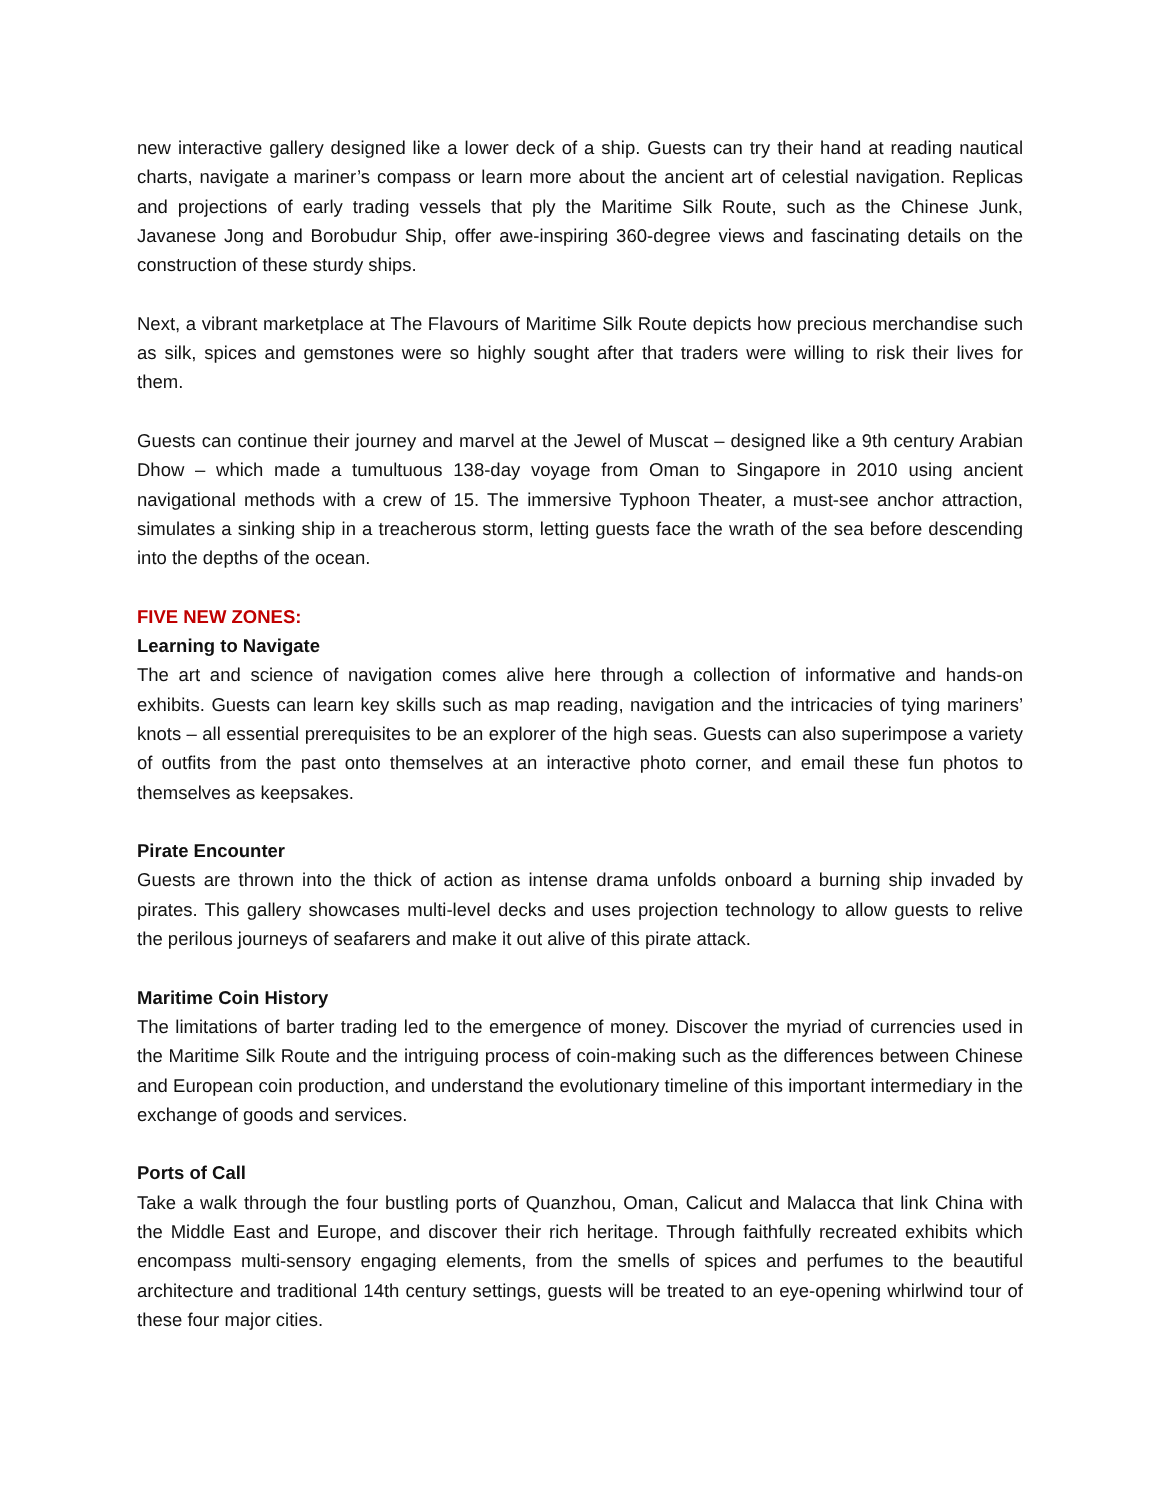new interactive gallery designed like a lower deck of a ship. Guests can try their hand at reading nautical charts, navigate a mariner’s compass or learn more about the ancient art of celestial navigation. Replicas and projections of early trading vessels that ply the Maritime Silk Route, such as the Chinese Junk, Javanese Jong and Borobudur Ship, offer awe-inspiring 360-degree views and fascinating details on the construction of these sturdy ships.
Next, a vibrant marketplace at The Flavours of Maritime Silk Route depicts how precious merchandise such as silk, spices and gemstones were so highly sought after that traders were willing to risk their lives for them.
Guests can continue their journey and marvel at the Jewel of Muscat – designed like a 9th century Arabian Dhow – which made a tumultuous 138-day voyage from Oman to Singapore in 2010 using ancient navigational methods with a crew of 15. The immersive Typhoon Theater, a must-see anchor attraction, simulates a sinking ship in a treacherous storm, letting guests face the wrath of the sea before descending into the depths of the ocean.
FIVE NEW ZONES:
Learning to Navigate
The art and science of navigation comes alive here through a collection of informative and hands-on exhibits. Guests can learn key skills such as map reading, navigation and the intricacies of tying mariners’ knots – all essential prerequisites to be an explorer of the high seas. Guests can also superimpose a variety of outfits from the past onto themselves at an interactive photo corner, and email these fun photos to themselves as keepsakes.
Pirate Encounter
Guests are thrown into the thick of action as intense drama unfolds onboard a burning ship invaded by pirates. This gallery showcases multi-level decks and uses projection technology to allow guests to relive the perilous journeys of seafarers and make it out alive of this pirate attack.
Maritime Coin History
The limitations of barter trading led to the emergence of money. Discover the myriad of currencies used in the Maritime Silk Route and the intriguing process of coin-making such as the differences between Chinese and European coin production, and understand the evolutionary timeline of this important intermediary in the exchange of goods and services.
Ports of Call
Take a walk through the four bustling ports of Quanzhou, Oman, Calicut and Malacca that link China with the Middle East and Europe, and discover their rich heritage. Through faithfully recreated exhibits which encompass multi-sensory engaging elements, from the smells of spices and perfumes to the beautiful architecture and traditional 14th century settings, guests will be treated to an eye-opening whirlwind tour of these four major cities.